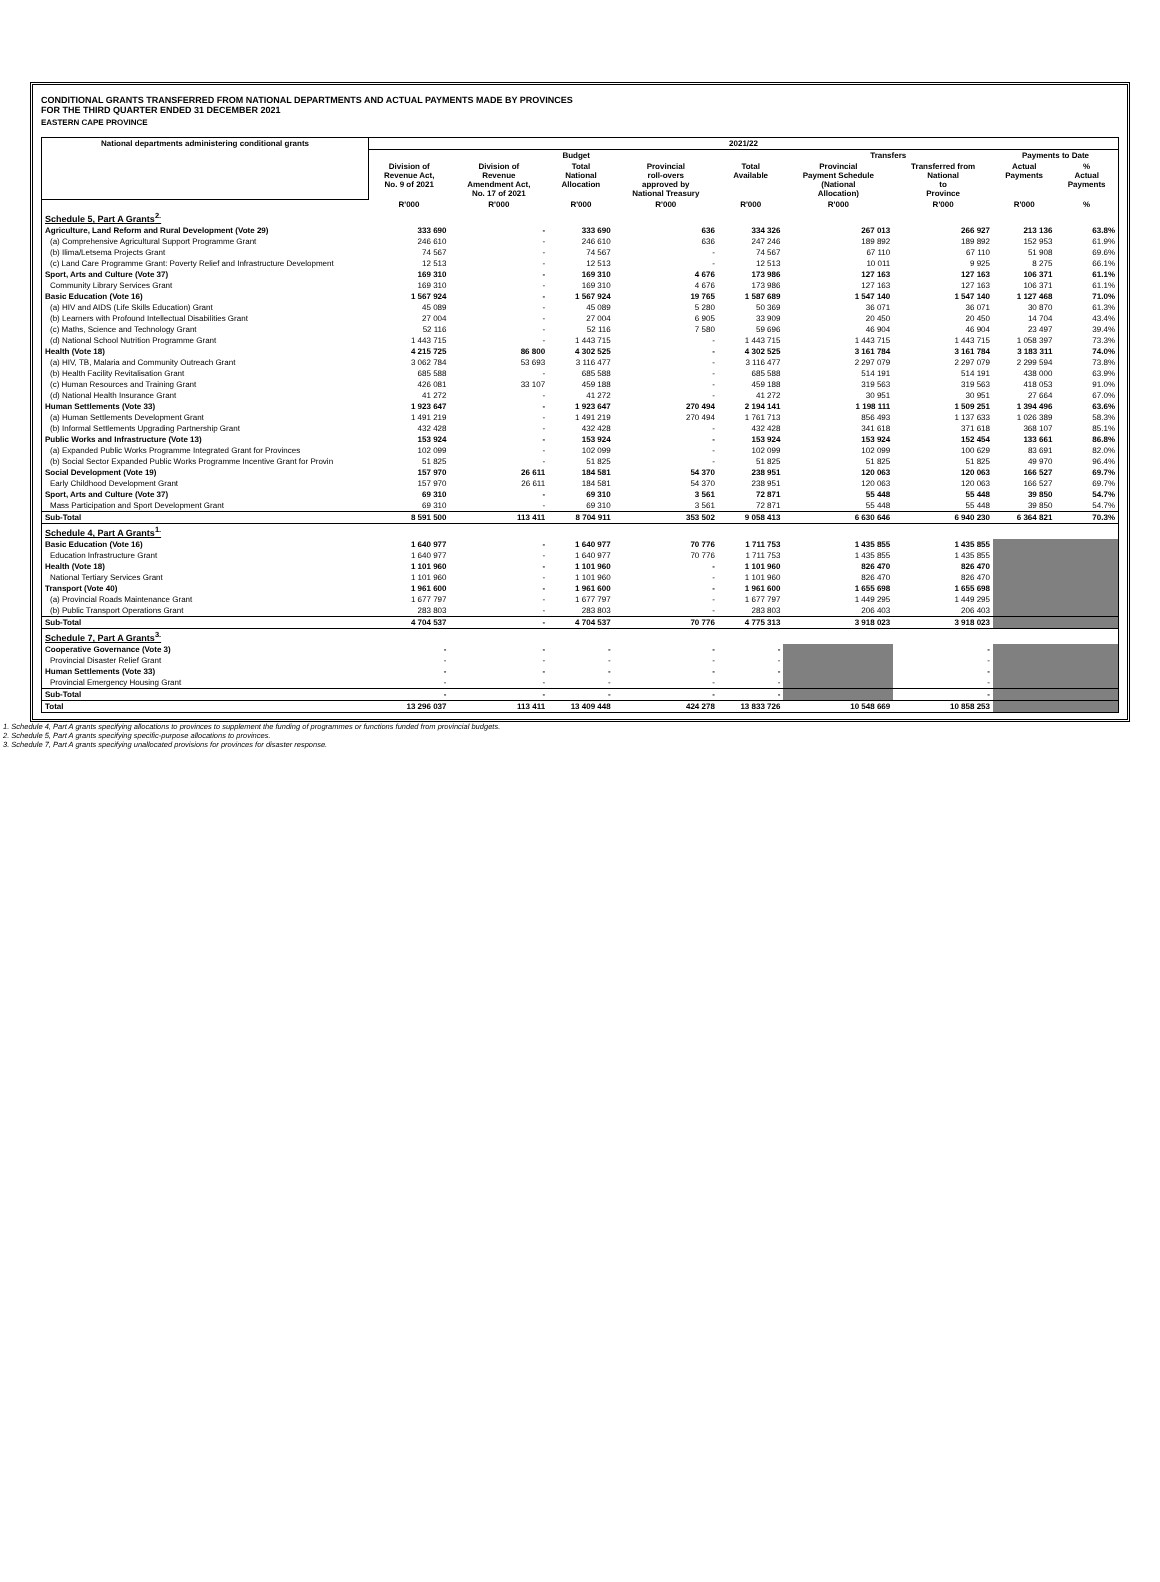CONDITIONAL GRANTS TRANSFERRED FROM NATIONAL DEPARTMENTS AND ACTUAL PAYMENTS MADE BY PROVINCES
FOR THE THIRD QUARTER ENDED 31 DECEMBER 2021
EASTERN CAPE PROVINCE
| National departments administering conditional grants | 2021/22 | | | | | | | | |
| --- | --- | --- | --- | --- | --- | --- | --- | --- | --- |
| | Budget | | | | | Transfers | | Payments to Date | |
| | Division of Revenue Act, No. 9 of 2021 | Division of Revenue Amendment Act, No. 17 of 2021 | Total National Allocation | Provincial roll-overs approved by National Treasury | Total Available | Provincial Payment Schedule (National Allocation) | Transferred from National to Province | Actual Payments | % Actual Payments |
| | R'000 | R'000 | R'000 | R'000 | R'000 | R'000 | R'000 | R'000 | % |
| Schedule 5, Part A Grants<sup>2.</sup> | | | | | | | | | |
| Agriculture, Land Reform and Rural Development (Vote 29) | 333 690 | - | 333 690 | 636 | 334 326 | 267 013 | 266 927 | 213 136 | 63.8% |
| (a) Comprehensive Agricultural Support Programme Grant | 246 610 | - | 246 610 | 636 | 247 246 | 189 892 | 189 892 | 152 953 | 61.9% |
| (b) Ilima/Letsema Projects Grant | 74 567 | - | 74 567 | - | 74 567 | 67 110 | 67 110 | 51 908 | 69.6% |
| (c) Land Care Programme Grant: Poverty Relief and Infrastructure Development | 12 513 | - | 12 513 | - | 12 513 | 10 011 | 9 925 | 8 275 | 66.1% |
| Sport, Arts and Culture (Vote 37) | 169 310 | - | 169 310 | 4 676 | 173 986 | 127 163 | 127 163 | 106 371 | 61.1% |
| Community Library Services Grant | 169 310 | - | 169 310 | 4 676 | 173 986 | 127 163 | 127 163 | 106 371 | 61.1% |
| Basic Education (Vote 16) | 1 567 924 | - | 1 567 924 | 19 765 | 1 587 689 | 1 547 140 | 1 547 140 | 1 127 468 | 71.0% |
| (a) HIV and AIDS (Life Skills Education) Grant | 45 089 | - | 45 089 | 5 280 | 50 369 | 36 071 | 36 071 | 30 870 | 61.3% |
| (b) Learners with Profound Intellectual Disabilities Grant | 27 004 | - | 27 004 | 6 905 | 33 909 | 20 450 | 20 450 | 14 704 | 43.4% |
| (c) Maths, Science and Technology Grant | 52 116 | - | 52 116 | 7 580 | 59 696 | 46 904 | 46 904 | 23 497 | 39.4% |
| (d) National School Nutrition Programme Grant | 1 443 715 | - | 1 443 715 | - | 1 443 715 | 1 443 715 | 1 443 715 | 1 058 397 | 73.3% |
| Health (Vote 18) | 4 215 725 | 86 800 | 4 302 525 | - | 4 302 525 | 3 161 784 | 3 161 784 | 3 183 311 | 74.0% |
| (a) HIV, TB, Malaria and Community Outreach Grant | 3 062 784 | 53 693 | 3 116 477 | - | 3 116 477 | 2 297 079 | 2 297 079 | 2 299 594 | 73.8% |
| (b) Health Facility Revitalisation Grant | 685 588 | - | 685 588 | - | 685 588 | 514 191 | 514 191 | 438 000 | 63.9% |
| (c) Human Resources and Training Grant | 426 081 | 33 107 | 459 188 | - | 459 188 | 319 563 | 319 563 | 418 053 | 91.0% |
| (d) National Health Insurance Grant | 41 272 | - | 41 272 | - | 41 272 | 30 951 | 30 951 | 27 664 | 67.0% |
| Human Settlements (Vote 33) | 1 923 647 | - | 1 923 647 | 270 494 | 2 194 141 | 1 198 111 | 1 509 251 | 1 394 496 | 63.6% |
| (a) Human Settlements Development Grant | 1 491 219 | - | 1 491 219 | 270 494 | 1 761 713 | 856 493 | 1 137 633 | 1 026 389 | 58.3% |
| (b) Informal Settlements Upgrading Partnership Grant | 432 428 | - | 432 428 | - | 432 428 | 341 618 | 371 618 | 368 107 | 85.1% |
| Public Works and Infrastructure (Vote 13) | 153 924 | - | 153 924 | - | 153 924 | 153 924 | 152 454 | 133 661 | 86.8% |
| (a) Expanded Public Works Programme Integrated Grant for Provinces | 102 099 | - | 102 099 | - | 102 099 | 102 099 | 100 629 | 83 691 | 82.0% |
| (b) Social Sector Expanded Public Works Programme Incentive Grant for Provin | 51 825 | - | 51 825 | - | 51 825 | 51 825 | 51 825 | 49 970 | 96.4% |
| Social Development (Vote 19) | 157 970 | 26 611 | 184 581 | 54 370 | 238 951 | 120 063 | 120 063 | 166 527 | 69.7% |
| Early Childhood Development Grant | 157 970 | 26 611 | 184 581 | 54 370 | 238 951 | 120 063 | 120 063 | 166 527 | 69.7% |
| Sport, Arts and Culture (Vote 37) | 69 310 | - | 69 310 | 3 561 | 72 871 | 55 448 | 55 448 | 39 850 | 54.7% |
| Mass Participation and Sport Development Grant | 69 310 | - | 69 310 | 3 561 | 72 871 | 55 448 | 55 448 | 39 850 | 54.7% |
| Sub-Total | 8 591 500 | 113 411 | 8 704 911 | 353 502 | 9 058 413 | 6 630 646 | 6 940 230 | 6 364 821 | 70.3% |
| Schedule 4, Part A Grants<sup>1.</sup> | | | | | | | | | |
| Basic Education (Vote 16) | 1 640 977 | - | 1 640 977 | 70 776 | 1 711 753 | 1 435 855 | 1 435 855 | | |
| Education Infrastructure Grant | 1 640 977 | - | 1 640 977 | 70 776 | 1 711 753 | 1 435 855 | 1 435 855 | | |
| Health (Vote 18) | 1 101 960 | - | 1 101 960 | - | 1 101 960 | 826 470 | 826 470 | | |
| National Tertiary Services Grant | 1 101 960 | - | 1 101 960 | - | 1 101 960 | 826 470 | 826 470 | | |
| Transport (Vote 40) | 1 961 600 | - | 1 961 600 | - | 1 961 600 | 1 655 698 | 1 655 698 | | |
| (a) Provincial Roads Maintenance Grant | 1 677 797 | - | 1 677 797 | - | 1 677 797 | 1 449 295 | 1 449 295 | | |
| (b) Public Transport Operations Grant | 283 803 | - | 283 803 | - | 283 803 | 206 403 | 206 403 | | |
| Sub-Total | 4 704 537 | - | 4 704 537 | 70 776 | 4 775 313 | 3 918 023 | 3 918 023 | | |
| Schedule 7, Part A Grants<sup>3.</sup> | | | | | | | | | |
| Cooperative Governance (Vote 3) | - | - | - | - | - | | - | | |
| Provincial Disaster Relief Grant | - | - | - | - | - | | - | | |
| Human Settlements (Vote 33) | - | - | - | - | - | | - | | |
| Provincial Emergency Housing Grant | - | - | - | - | - | | - | | |
| Sub-Total | - | - | - | - | - | | - | | |
| Total | 13 296 037 | 113 411 | 13 409 448 | 424 278 | 13 833 726 | 10 548 669 | 10 858 253 | | |
1. Schedule 4, Part A grants specifying allocations to provinces to supplement the funding of programmes or functions funded from provincial budgets.
2. Schedule 5, Part A grants specifying specific-purpose allocations to provinces.
3. Schedule 7, Part A grants specifying unallocated provisions for provinces for disaster response.